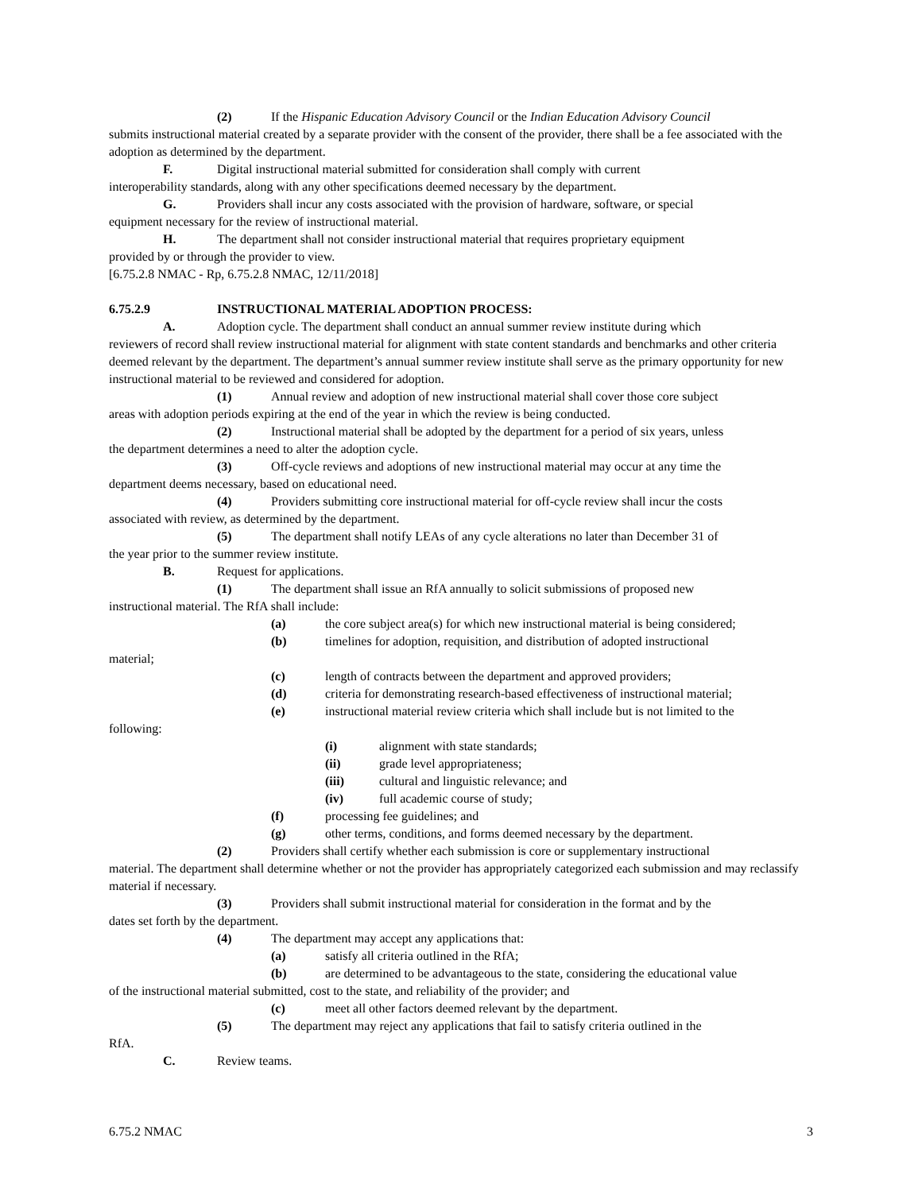(2) If the Hispanic Education Advisory Council or the Indian Education Advisory Council
submits instructional material created by a separate provider with the consent of the provider, there shall be a fee associated with the adoption as determined by the department.
F. Digital instructional material submitted for consideration shall comply with current
interoperability standards, along with any other specifications deemed necessary by the department.
G. Providers shall incur any costs associated with the provision of hardware, software, or special
equipment necessary for the review of instructional material.
H. The department shall not consider instructional material that requires proprietary equipment
provided by or through the provider to view.
[6.75.2.8 NMAC - Rp, 6.75.2.8 NMAC, 12/11/2018]
6.75.2.9 INSTRUCTIONAL MATERIAL ADOPTION PROCESS:
A. Adoption cycle. The department shall conduct an annual summer review institute during which
reviewers of record shall review instructional material for alignment with state content standards and benchmarks and other criteria deemed relevant by the department. The department’s annual summer review institute shall serve as the primary opportunity for new instructional material to be reviewed and considered for adoption.
(1) Annual review and adoption of new instructional material shall cover those core subject
areas with adoption periods expiring at the end of the year in which the review is being conducted.
(2) Instructional material shall be adopted by the department for a period of six years, unless
the department determines a need to alter the adoption cycle.
(3) Off-cycle reviews and adoptions of new instructional material may occur at any time the
department deems necessary, based on educational need.
(4) Providers submitting core instructional material for off-cycle review shall incur the costs
associated with review, as determined by the department.
(5) The department shall notify LEAs of any cycle alterations no later than December 31 of
the year prior to the summer review institute.
B. Request for applications.
(1) The department shall issue an RfA annually to solicit submissions of proposed new
instructional material. The RfA shall include:
(a) the core subject area(s) for which new instructional material is being considered;
(b) timelines for adoption, requisition, and distribution of adopted instructional
material;
(c) length of contracts between the department and approved providers;
(d) criteria for demonstrating research-based effectiveness of instructional material;
(e) instructional material review criteria which shall include but is not limited to the
following:
(i) alignment with state standards;
(ii) grade level appropriateness;
(iii) cultural and linguistic relevance; and
(iv) full academic course of study;
(f) processing fee guidelines; and
(g) other terms, conditions, and forms deemed necessary by the department.
(2) Providers shall certify whether each submission is core or supplementary instructional
material. The department shall determine whether or not the provider has appropriately categorized each submission and may reclassify material if necessary.
(3) Providers shall submit instructional material for consideration in the format and by the
dates set forth by the department.
(4) The department may accept any applications that:
(a) satisfy all criteria outlined in the RfA;
(b) are determined to be advantageous to the state, considering the educational value
of the instructional material submitted, cost to the state, and reliability of the provider; and
(c) meet all other factors deemed relevant by the department.
(5) The department may reject any applications that fail to satisfy criteria outlined in the
RfA.
C. Review teams.
6.75.2 NMAC 3